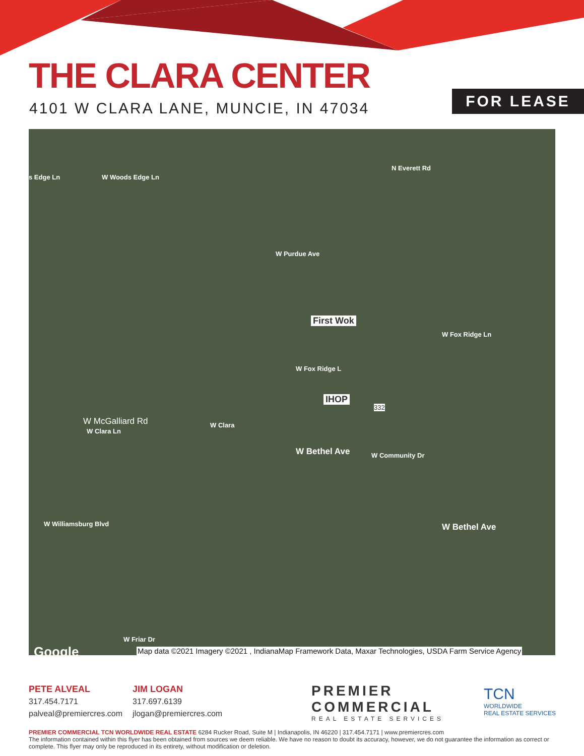THE CLARA CENTER
4101 W CLARA LANE, MUNCIE, IN 47034
FOR LEASE
s Edge Ln W Woods Edge Ln
N Everett Rd
W Purdue Ave
First Wok
W Fox Ridge L
W Fox Ridge Ln
IHOP
332
W McGalliard Rd
W Clara Ln
W Clara
W Bethel Ave W Community Dr
W Bethel Ave W Williamsburg Blvd
W Friar Dr
Google
Map data ©2021 Imagery ©2021 , IndianaMap Framework Data, Maxar Technologies, USDA Farm Service Agency
PETE ALVEAL
317.454.7171
palveal@premiercres.com
JIM LOGAN
317.697.6139
jlogan@premiercres.com
PREMIER
COMMERCIAL
REAL ESTATE SERVICES
TCN
WORLDWIDE
REAL ESTATE SERVICES
PREMIER COMMERCIAL TCN WORLDWIDE REAL ESTATE 6284 Rucker Road, Suite M | Indianapolis, IN 46220 | 317.454.7171 | www.premiercres.com
The information contained within this flyer has been obtained from sources we deem reliable. We have no reason to doubt its accuracy, however, we do not guarantee the information as correct or complete. This flyer may only be reproduced in its entirety, without modification or deletion.